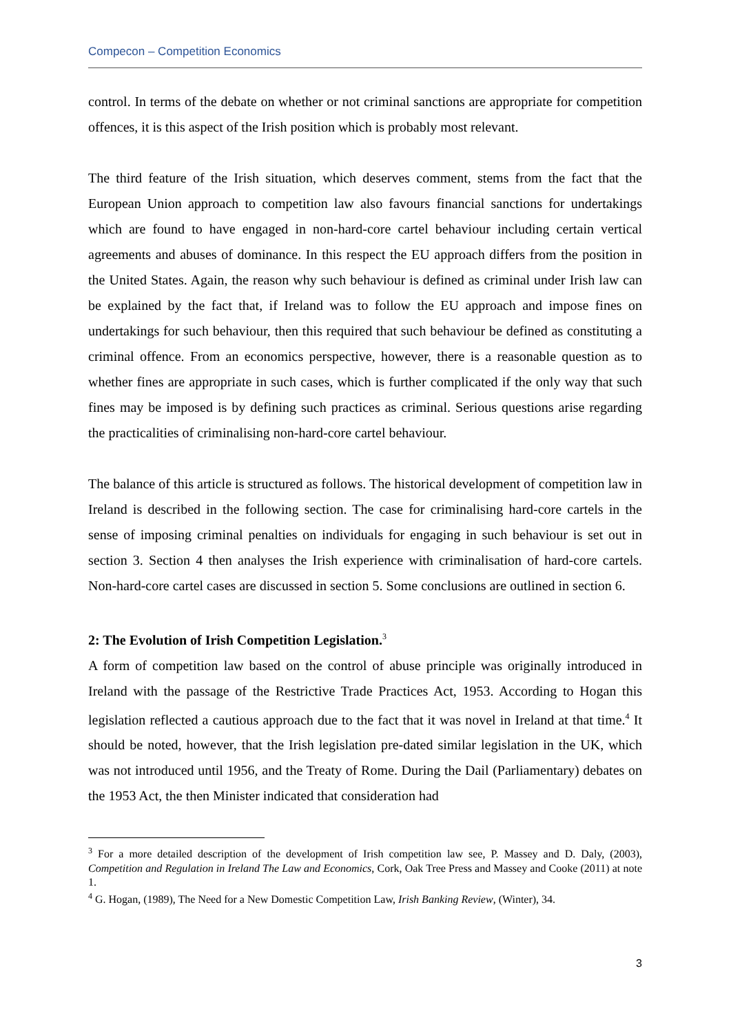Compecon – Competition Economics
control. In terms of the debate on whether or not criminal sanctions are appropriate for competition offences, it is this aspect of the Irish position which is probably most relevant.
The third feature of the Irish situation, which deserves comment, stems from the fact that the European Union approach to competition law also favours financial sanctions for undertakings which are found to have engaged in non-hard-core cartel behaviour including certain vertical agreements and abuses of dominance. In this respect the EU approach differs from the position in the United States. Again, the reason why such behaviour is defined as criminal under Irish law can be explained by the fact that, if Ireland was to follow the EU approach and impose fines on undertakings for such behaviour, then this required that such behaviour be defined as constituting a criminal offence. From an economics perspective, however, there is a reasonable question as to whether fines are appropriate in such cases, which is further complicated if the only way that such fines may be imposed is by defining such practices as criminal. Serious questions arise regarding the practicalities of criminalising non-hard-core cartel behaviour.
The balance of this article is structured as follows. The historical development of competition law in Ireland is described in the following section. The case for criminalising hard-core cartels in the sense of imposing criminal penalties on individuals for engaging in such behaviour is set out in section 3. Section 4 then analyses the Irish experience with criminalisation of hard-core cartels. Non-hard-core cartel cases are discussed in section 5. Some conclusions are outlined in section 6.
2: The Evolution of Irish Competition Legislation.<sup>3</sup>
A form of competition law based on the control of abuse principle was originally introduced in Ireland with the passage of the Restrictive Trade Practices Act, 1953. According to Hogan this legislation reflected a cautious approach due to the fact that it was novel in Ireland at that time.<sup>4</sup> It should be noted, however, that the Irish legislation pre-dated similar legislation in the UK, which was not introduced until 1956, and the Treaty of Rome. During the Dail (Parliamentary) debates on the 1953 Act, the then Minister indicated that consideration had
<sup>3</sup> For a more detailed description of the development of Irish competition law see, P. Massey and D. Daly, (2003), Competition and Regulation in Ireland The Law and Economics, Cork, Oak Tree Press and Massey and Cooke (2011) at note 1.
<sup>4</sup> G. Hogan, (1989), The Need for a New Domestic Competition Law, Irish Banking Review, (Winter), 34.
3